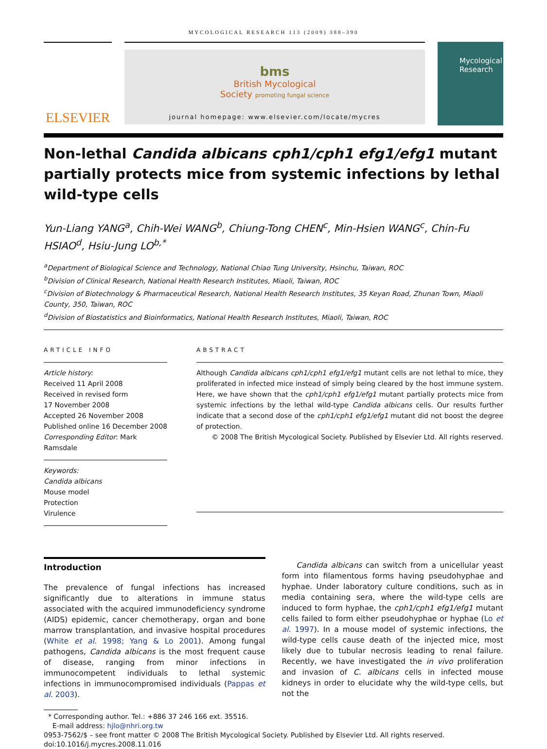MYCOLOGICAL RESEARCH 113 (2009) 388–390
ELSEVIER
bms
British Mycological
Society promoting fungal science
journal homepage: www.elsevier.com/locate/mycres
Mycological Research
Non-lethal Candida albicans cph1/cph1 efg1/efg1 mutant partially protects mice from systemic infections by lethal wild-type cells
Yun-Liang YANG<sup>a</sup>, Chih-Wei WANG<sup>b</sup>, Chiung-Tong CHEN<sup>c</sup>, Min-Hsien WANG<sup>c</sup>, Chin-Fu HSIAO<sup>d</sup>, Hsiu-Jung LO<sup>b,*</sup>
<sup>a</sup> Department of Biological Science and Technology, National Chiao Tung University, Hsinchu, Taiwan, ROC
<sup>b</sup> Division of Clinical Research, National Health Research Institutes, Miaoli, Taiwan, ROC
<sup>c</sup> Division of Biotechnology & Pharmaceutical Research, National Health Research Institutes, 35 Keyan Road, Zhunan Town, Miaoli County, 350, Taiwan, ROC
<sup>d</sup> Division of Biostatistics and Bioinformatics, National Health Research Institutes, Miaoli, Taiwan, ROC
ARTICLE INFO
Article history:
Received 11 April 2008
Received in revised form
17 November 2008
Accepted 26 November 2008
Published online 16 December 2008
Corresponding Editor: Mark Ramsdale
Keywords:
Candida albicans
Mouse model
Protection
Virulence
ABSTRACT
Although Candida albicans cph1/cph1 efg1/efg1 mutant cells are not lethal to mice, they proliferated in infected mice instead of simply being cleared by the host immune system. Here, we have shown that the cph1/cph1 efg1/efg1 mutant partially protects mice from systemic infections by the lethal wild-type Candida albicans cells. Our results further indicate that a second dose of the cph1/cph1 efg1/efg1 mutant did not boost the degree of protection.
© 2008 The British Mycological Society. Published by Elsevier Ltd. All rights reserved.
Introduction
The prevalence of fungal infections has increased significantly due to alterations in immune status associated with the acquired immunodeficiency syndrome (AIDS) epidemic, cancer chemotherapy, organ and bone marrow transplantation, and invasive hospital procedures (White et al. 1998; Yang & Lo 2001). Among fungal pathogens, Candida albicans is the most frequent cause of disease, ranging from minor infections in immunocompetent individuals to lethal systemic infections in immunocompromised individuals (Pappas et al. 2003).
Candida albicans can switch from a unicellular yeast form into filamentous forms having pseudohyphae and hyphae. Under laboratory culture conditions, such as in media containing sera, where the wild-type cells are induced to form hyphae, the cph1/cph1 efg1/efg1 mutant cells failed to form either pseudohyphae or hyphae (Lo et al. 1997). In a mouse model of systemic infections, the wild-type cells cause death of the injected mice, most likely due to tubular necrosis leading to renal failure. Recently, we have investigated the in vivo proliferation and invasion of C. albicans cells in infected mouse kidneys in order to elucidate why the wild-type cells, but not the
* Corresponding author. Tel.: +886 37 246 166 ext. 35516.
E-mail address: hjlo@nhri.org.tw
0953-7562/$ – see front matter © 2008 The British Mycological Society. Published by Elsevier Ltd. All rights reserved.
doi:10.1016/j.mycres.2008.11.016